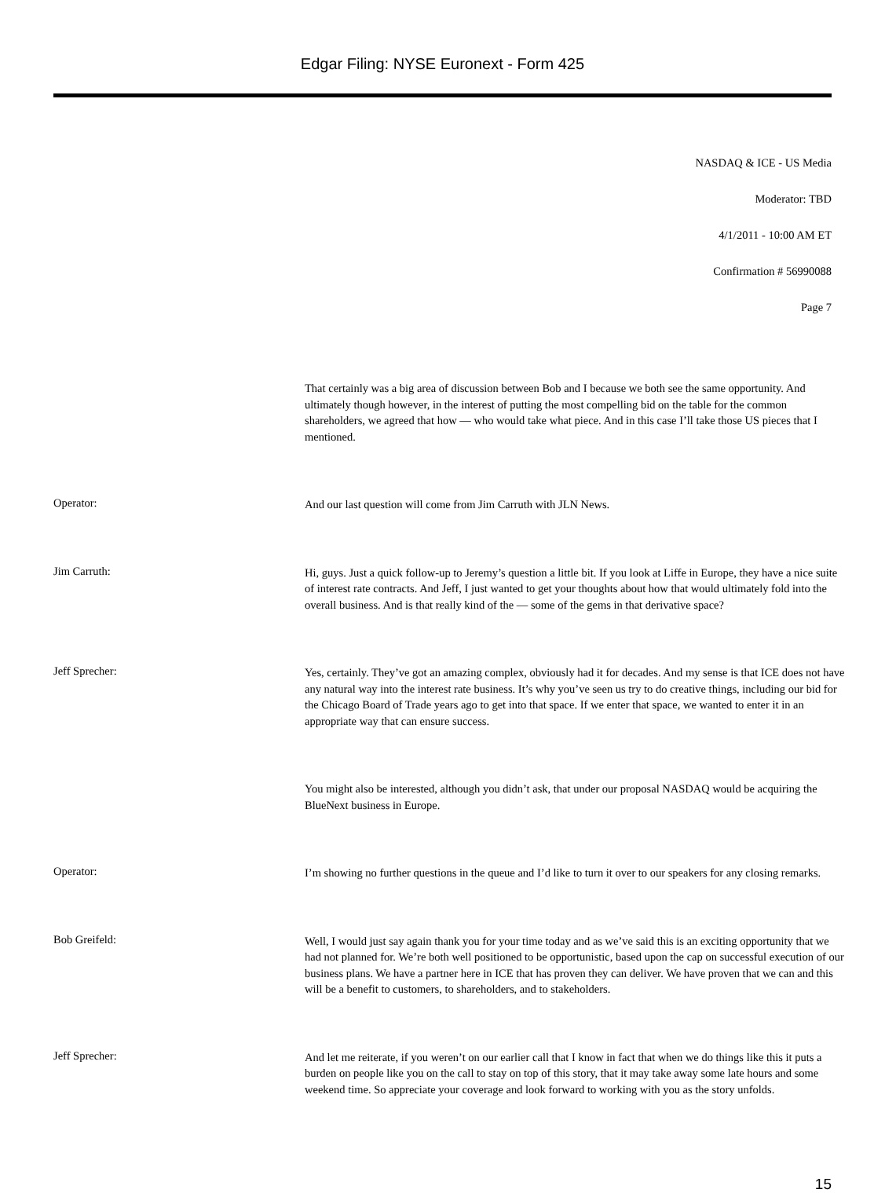Edgar Filing: NYSE Euronext - Form 425
NASDAQ & ICE - US Media
Moderator: TBD
4/1/2011 - 10:00 AM ET
Confirmation # 56990088
Page 7
That certainly was a big area of discussion between Bob and I because we both see the same opportunity. And ultimately though however, in the interest of putting the most compelling bid on the table for the common shareholders, we agreed that how — who would take what piece. And in this case I’ll take those US pieces that I mentioned.
Operator:
And our last question will come from Jim Carruth with JLN News.
Jim Carruth:
Hi, guys. Just a quick follow-up to Jeremy’s question a little bit. If you look at Liffe in Europe, they have a nice suite of interest rate contracts. And Jeff, I just wanted to get your thoughts about how that would ultimately fold into the overall business. And is that really kind of the — some of the gems in that derivative space?
Jeff Sprecher:
Yes, certainly. They’ve got an amazing complex, obviously had it for decades. And my sense is that ICE does not have any natural way into the interest rate business. It’s why you’ve seen us try to do creative things, including our bid for the Chicago Board of Trade years ago to get into that space. If we enter that space, we wanted to enter it in an appropriate way that can ensure success.
You might also be interested, although you didn’t ask, that under our proposal NASDAQ would be acquiring the BlueNext business in Europe.
Operator:
I’m showing no further questions in the queue and I’d like to turn it over to our speakers for any closing remarks.
Bob Greifeld:
Well, I would just say again thank you for your time today and as we’ve said this is an exciting opportunity that we had not planned for. We’re both well positioned to be opportunistic, based upon the cap on successful execution of our business plans. We have a partner here in ICE that has proven they can deliver. We have proven that we can and this will be a benefit to customers, to shareholders, and to stakeholders.
Jeff Sprecher:
And let me reiterate, if you weren’t on our earlier call that I know in fact that when we do things like this it puts a burden on people like you on the call to stay on top of this story, that it may take away some late hours and some weekend time. So appreciate your coverage and look forward to working with you as the story unfolds.
15